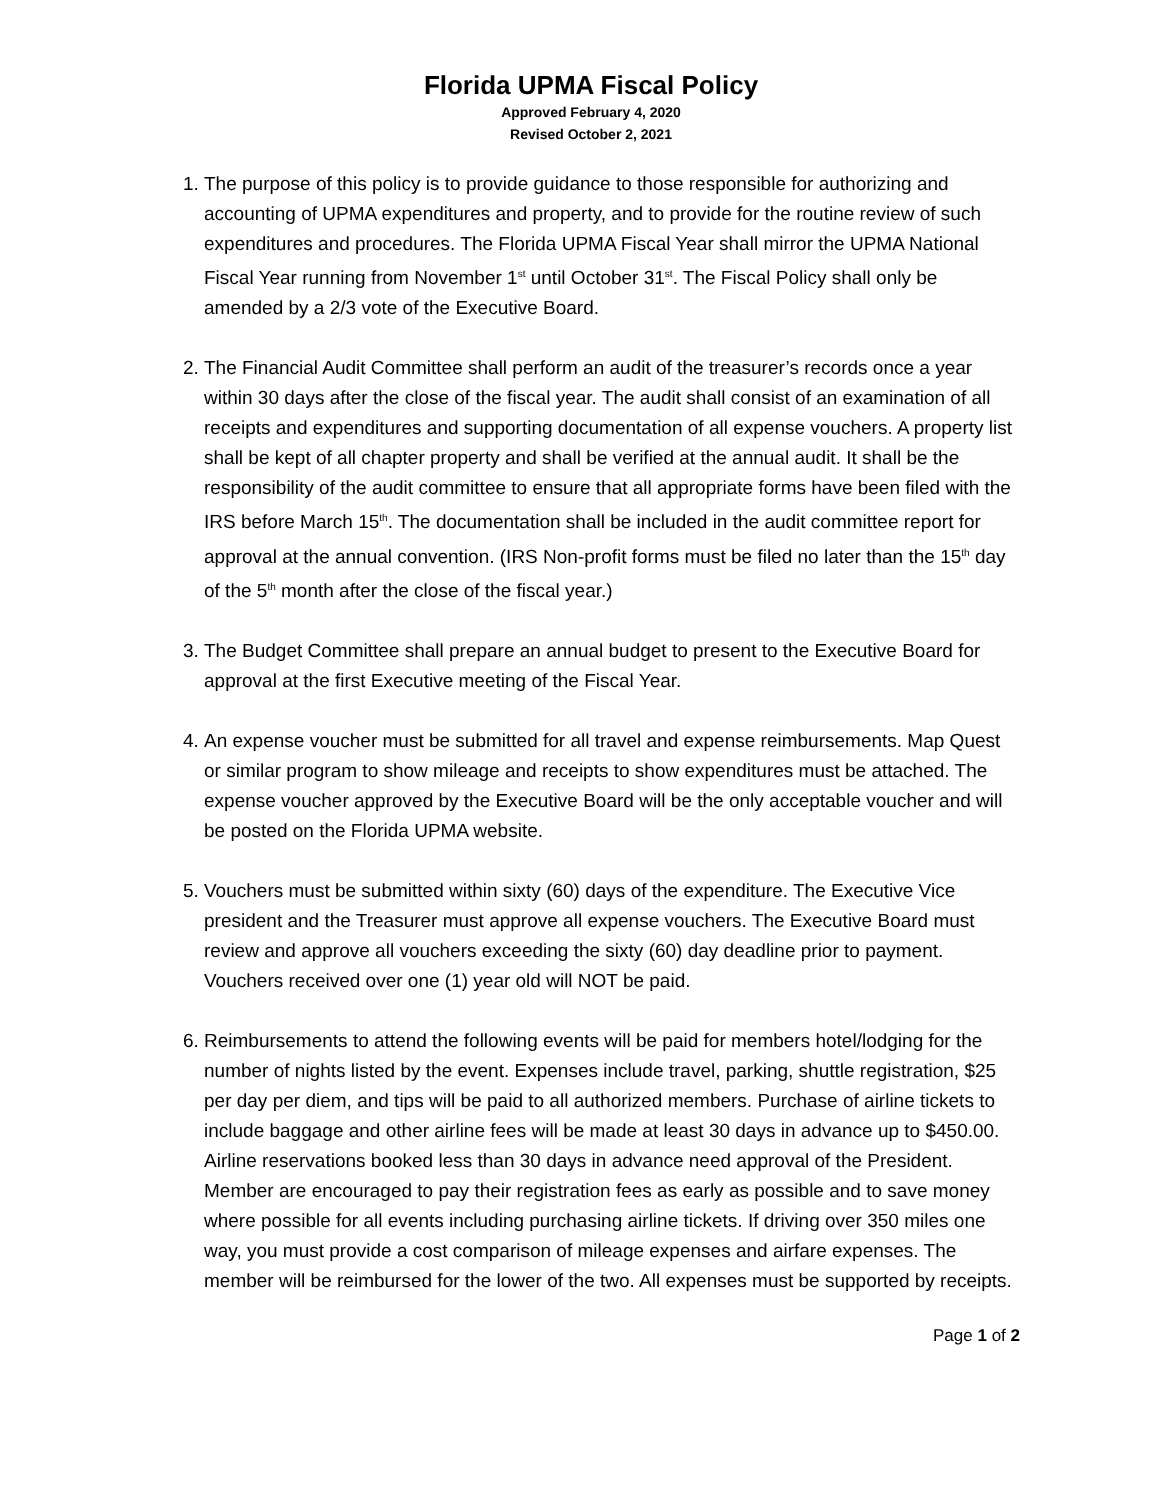Florida UPMA Fiscal Policy
Approved February 4, 2020
Revised October 2, 2021
1. The purpose of this policy is to provide guidance to those responsible for authorizing and accounting of UPMA expenditures and property, and to provide for the routine review of such expenditures and procedures. The Florida UPMA Fiscal Year shall mirror the UPMA National Fiscal Year running from November 1<sup>st</sup> until October 31<sup>st</sup>. The Fiscal Policy shall only be amended by a 2/3 vote of the Executive Board.
2. The Financial Audit Committee shall perform an audit of the treasurer’s records once a year within 30 days after the close of the fiscal year. The audit shall consist of an examination of all receipts and expenditures and supporting documentation of all expense vouchers. A property list shall be kept of all chapter property and shall be verified at the annual audit. It shall be the responsibility of the audit committee to ensure that all appropriate forms have been filed with the IRS before March 15<sup>th</sup>. The documentation shall be included in the audit committee report for approval at the annual convention. (IRS Non-profit forms must be filed no later than the 15<sup>th</sup> day of the 5<sup>th</sup> month after the close of the fiscal year.)
3. The Budget Committee shall prepare an annual budget to present to the Executive Board for approval at the first Executive meeting of the Fiscal Year.
4. An expense voucher must be submitted for all travel and expense reimbursements. Map Quest or similar program to show mileage and receipts to show expenditures must be attached. The expense voucher approved by the Executive Board will be the only acceptable voucher and will be posted on the Florida UPMA website.
5. Vouchers must be submitted within sixty (60) days of the expenditure. The Executive Vice president and the Treasurer must approve all expense vouchers. The Executive Board must review and approve all vouchers exceeding the sixty (60) day deadline prior to payment. Vouchers received over one (1) year old will NOT be paid.
6. Reimbursements to attend the following events will be paid for members hotel/lodging for the number of nights listed by the event. Expenses include travel, parking, shuttle registration, $25 per day per diem, and tips will be paid to all authorized members. Purchase of airline tickets to include baggage and other airline fees will be made at least 30 days in advance up to $450.00. Airline reservations booked less than 30 days in advance need approval of the President. Member are encouraged to pay their registration fees as early as possible and to save money where possible for all events including purchasing airline tickets. If driving over 350 miles one way, you must provide a cost comparison of mileage expenses and airfare expenses. The member will be reimbursed for the lower of the two. All expenses must be supported by receipts.
Page 1 of 2